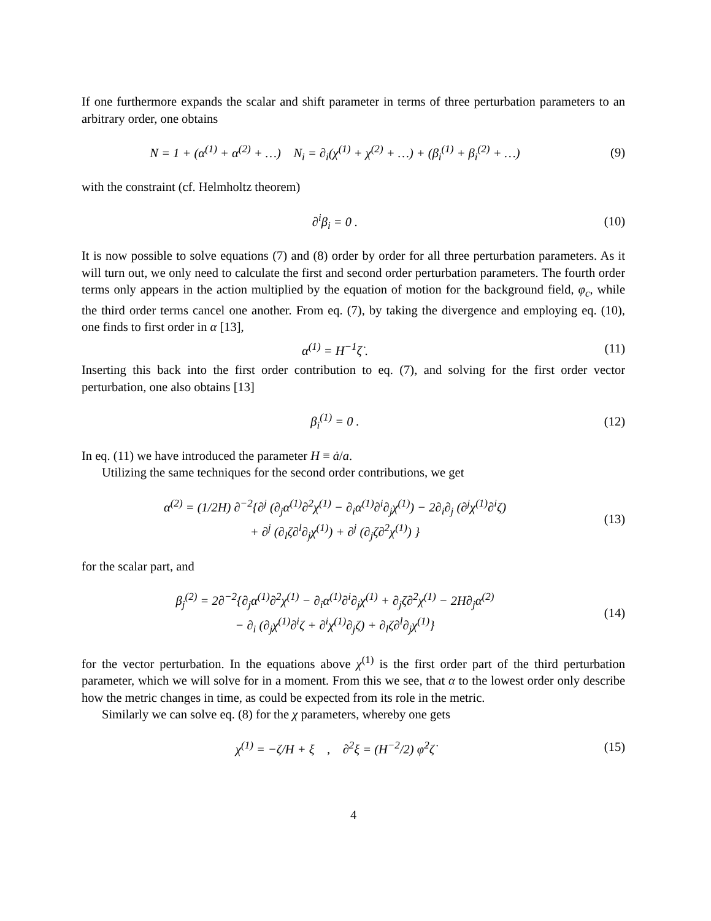If one furthermore expands the scalar and shift parameter in terms of three perturbation parameters to an arbitrary order, one obtains
N = 1 + (α<sup>(1)</sup> + α<sup>(2)</sup> + …) N<sub>i</sub> = ∂<sub>i</sub>(χ<sup>(1)</sup> + χ<sup>(2)</sup> + …) + (β<sub>i</sub><sup>(1)</sup> + β<sub>i</sub><sup>(2)</sup> + …)
(9)
with the constraint (cf. Helmholtz theorem)
∂<sup>i</sup>β<sub>i</sub> = 0 . (10)
It is now possible to solve equations (7) and (8) order by order for all three perturbation parameters. As it will turn out, we only need to calculate the first and second order perturbation parameters. The fourth order terms only appears in the action multiplied by the equation of motion for the background field, φ<sub>c</sub>, while the third order terms cancel one another. From eq. (7), by taking the divergence and employing eq. (10), one finds to first order in α [13],
α<sup>(1)</sup> = H<sup>−1</sup>ζ̇ . (11)
Inserting this back into the first order contribution to eq. (7), and solving for the first order vector perturbation, one also obtains [13]
β<sub>i</sub><sup>(1)</sup> = 0 . (12)
In eq. (11) we have introduced the parameter H ≡ ȧ/a.
Utilizing the same techniques for the second order contributions, we get
α<sup>(2)</sup> = (1/2H) ∂<sup>−2</sup>{∂<sup>j</sup> (∂<sub>j</sub>α<sup>(1)</sup>∂<sup>2</sup>χ<sup>(1)</sup> − ∂<sub>i</sub>α<sup>(1)</sup>∂<sup>i</sup>∂<sub>j</sub>χ<sup>(1)</sup>) − 2∂<sub>i</sub>∂<sub>j</sub> (∂<sup>j</sup>χ<sup>(1)</sup>∂<sup>i</sup>ζ)
+ ∂<sup>j</sup> (∂<sub>l</sub>ζ∂<sup>l</sup>∂<sub>j</sub>χ<sup>(1)</sup>) + ∂<sup>j</sup> (∂<sub>j</sub>ζ∂<sup>2</sup>χ<sup>(1)</sup>) }
(13)
for the scalar part, and
β<sub>j</sub><sup>(2)</sup> = 2∂<sup>−2</sup>{∂<sub>j</sub>α<sup>(1)</sup>∂<sup>2</sup>χ<sup>(1)</sup> − ∂<sub>i</sub>α<sup>(1)</sup>∂<sup>i</sup>∂<sub>j</sub>χ<sup>(1)</sup> + ∂<sub>j</sub>ζ∂<sup>2</sup>χ<sup>(1)</sup> − 2H∂<sub>j</sub>α<sup>(2)</sup>
− ∂<sub>i</sub> (∂<sub>j</sub>χ<sup>(1)</sup>∂<sup>i</sup>ζ + ∂<sup>i</sup>χ<sup>(1)</sup>∂<sub>j</sub>ζ) + ∂<sub>l</sub>ζ∂<sup>l</sup>∂<sub>j</sub>χ<sup>(1)</sup>}
(14)
for the vector perturbation. In the equations above χ<sup>(1)</sup> is the first order part of the third perturbation parameter, which we will solve for in a moment. From this we see, that α to the lowest order only describe how the metric changes in time, as could be expected from its role in the metric.
Similarly we can solve eq. (8) for the χ parameters, whereby one gets
χ<sup>(1)</sup> = −ζ/H + ξ , ∂<sup>2</sup>ξ = (H<sup>−2</sup>/2) φ̇<sup>2</sup>ζ̇
(15)
4